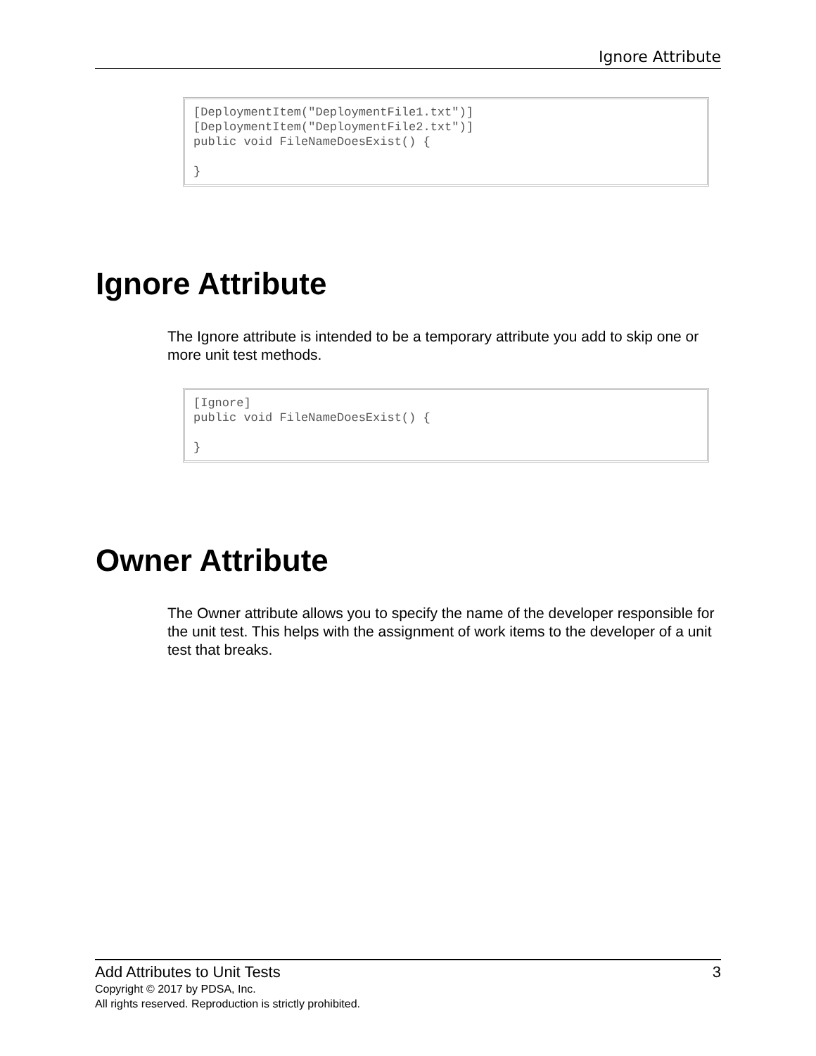Ignore Attribute
[DeploymentItem("DeploymentFile1.txt")]
[DeploymentItem("DeploymentFile2.txt")]
public void FileNameDoesExist() {

}
Ignore Attribute
The Ignore attribute is intended to be a temporary attribute you add to skip one or more unit test methods.
[Ignore]
public void FileNameDoesExist() {

}
Owner Attribute
The Owner attribute allows you to specify the name of the developer responsible for the unit test. This helps with the assignment of work items to the developer of a unit test that breaks.
Add Attributes to Unit Tests 3
Copyright © 2017 by PDSA, Inc.
All rights reserved. Reproduction is strictly prohibited.